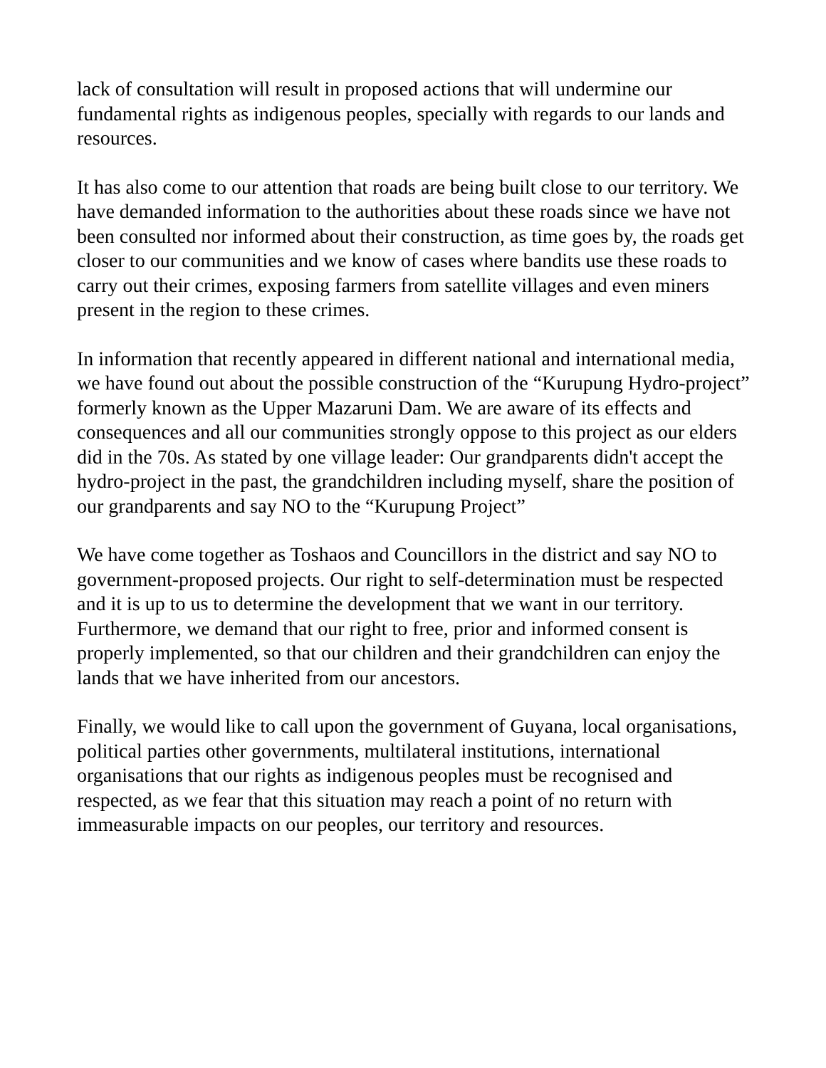lack of consultation will result in proposed actions that will undermine our fundamental rights as indigenous peoples, specially with regards to our lands and resources.
It has also come to our attention that roads are being built close to our territory. We have demanded information to the authorities about these roads since we have not been consulted nor informed about their construction, as time goes by, the roads get closer to our communities and we know of cases where bandits use these roads to carry out their crimes, exposing farmers from satellite villages and even miners present in the region to these crimes.
In information that recently appeared in different national and international media, we have found out about the possible construction of the “Kurupung Hydro-project” formerly known as the Upper Mazaruni Dam. We are aware of its effects and consequences and all our communities strongly oppose to this project as our elders did in the 70s. As stated by one village leader: Our grandparents didn't accept the hydro-project in the past, the grandchildren including myself, share the position of our grandparents and say NO to the “Kurupung Project”
We have come together as Toshaos and Councillors in the district and say NO to government-proposed projects. Our right to self-determination must be respected and it is up to us to determine the development that we want in our territory. Furthermore, we demand that our right to free, prior and informed consent is properly implemented, so that our children and their grandchildren can enjoy the lands that we have inherited from our ancestors.
Finally, we would like to call upon the government of Guyana, local organisations, political parties other governments, multilateral institutions, international organisations that our rights as indigenous peoples must be recognised and respected, as we fear that this situation may reach a point of no return with immeasurable impacts on our peoples, our territory and resources.